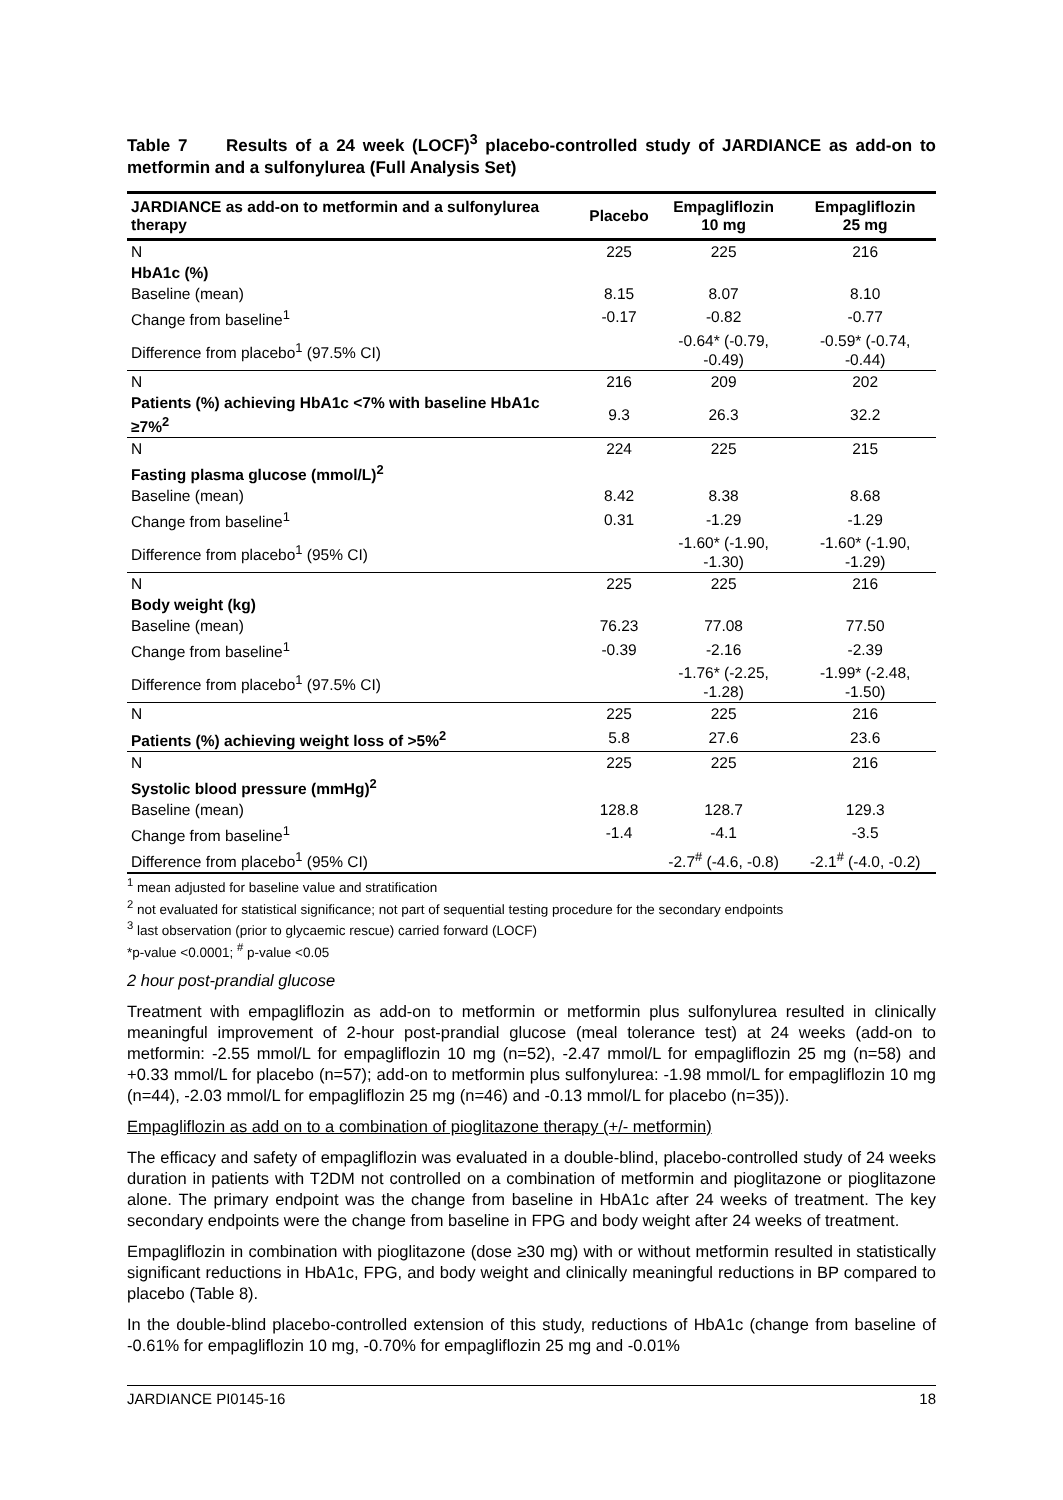Table 7 Results of a 24 week (LOCF)<sup>3</sup> placebo-controlled study of JARDIANCE as add-on to metformin and a sulfonylurea (Full Analysis Set)
| JARDIANCE as add-on to metformin and a sulfonylurea therapy | Placebo | Empagliflozin 10 mg | Empagliflozin 25 mg |
| --- | --- | --- | --- |
| N | 225 | 225 | 216 |
| HbA1c (%) | | | |
| Baseline (mean) | 8.15 | 8.07 | 8.10 |
| Change from baseline<sup>1</sup> | -0.17 | -0.82 | -0.77 |
| Difference from placebo<sup>1</sup> (97.5% CI) | | -0.64* (-0.79, -0.49) | -0.59* (-0.74, -0.44) |
| N | 216 | 209 | 202 |
| Patients (%) achieving HbA1c <7% with baseline HbA1c ≥7%<sup>2</sup> | 9.3 | 26.3 | 32.2 |
| N | 224 | 225 | 215 |
| Fasting plasma glucose (mmol/L)<sup>2</sup> | | | |
| Baseline (mean) | 8.42 | 8.38 | 8.68 |
| Change from baseline<sup>1</sup> | 0.31 | -1.29 | -1.29 |
| Difference from placebo<sup>1</sup> (95% CI) | | -1.60* (-1.90, -1.30) | -1.60* (-1.90, -1.29) |
| N | 225 | 225 | 216 |
| Body weight (kg) | | | |
| Baseline (mean) | 76.23 | 77.08 | 77.50 |
| Change from baseline<sup>1</sup> | -0.39 | -2.16 | -2.39 |
| Difference from placebo<sup>1</sup> (97.5% CI) | | -1.76* (-2.25, -1.28) | -1.99* (-2.48, -1.50) |
| N | 225 | 225 | 216 |
| Patients (%) achieving weight loss of >5%<sup>2</sup> | 5.8 | 27.6 | 23.6 |
| N | 225 | 225 | 216 |
| Systolic blood pressure (mmHg)<sup>2</sup> | | | |
| Baseline (mean) | 128.8 | 128.7 | 129.3 |
| Change from baseline<sup>1</sup> | -1.4 | -4.1 | -3.5 |
| Difference from placebo<sup>1</sup> (95% CI) | | -2.7<sup>#</sup> (-4.6, -0.8) | -2.1<sup>#</sup> (-4.0, -0.2) |
<sup>1</sup> mean adjusted for baseline value and stratification
<sup>2</sup> not evaluated for statistical significance; not part of sequential testing procedure for the secondary endpoints
<sup>3</sup> last observation (prior to glycaemic rescue) carried forward (LOCF)
*p-value <0.0001; <sup>#</sup> p-value <0.05
2 hour post-prandial glucose
Treatment with empagliflozin as add-on to metformin or metformin plus sulfonylurea resulted in clinically meaningful improvement of 2-hour post-prandial glucose (meal tolerance test) at 24 weeks (add-on to metformin: -2.55 mmol/L for empagliflozin 10 mg (n=52), -2.47 mmol/L for empagliflozin 25 mg (n=58) and +0.33 mmol/L for placebo (n=57); add-on to metformin plus sulfonylurea: -1.98 mmol/L for empagliflozin 10 mg (n=44), -2.03 mmol/L for empagliflozin 25 mg (n=46) and -0.13 mmol/L for placebo (n=35)).
Empagliflozin as add on to a combination of pioglitazone therapy (+/- metformin)
The efficacy and safety of empagliflozin was evaluated in a double-blind, placebo-controlled study of 24 weeks duration in patients with T2DM not controlled on a combination of metformin and pioglitazone or pioglitazone alone. The primary endpoint was the change from baseline in HbA1c after 24 weeks of treatment. The key secondary endpoints were the change from baseline in FPG and body weight after 24 weeks of treatment.
Empagliflozin in combination with pioglitazone (dose ≥30 mg) with or without metformin resulted in statistically significant reductions in HbA1c, FPG, and body weight and clinically meaningful reductions in BP compared to placebo (Table 8).
In the double-blind placebo-controlled extension of this study, reductions of HbA1c (change from baseline of -0.61% for empagliflozin 10 mg, -0.70% for empagliflozin 25 mg and -0.01%
JARDIANCE PI0145-16 18